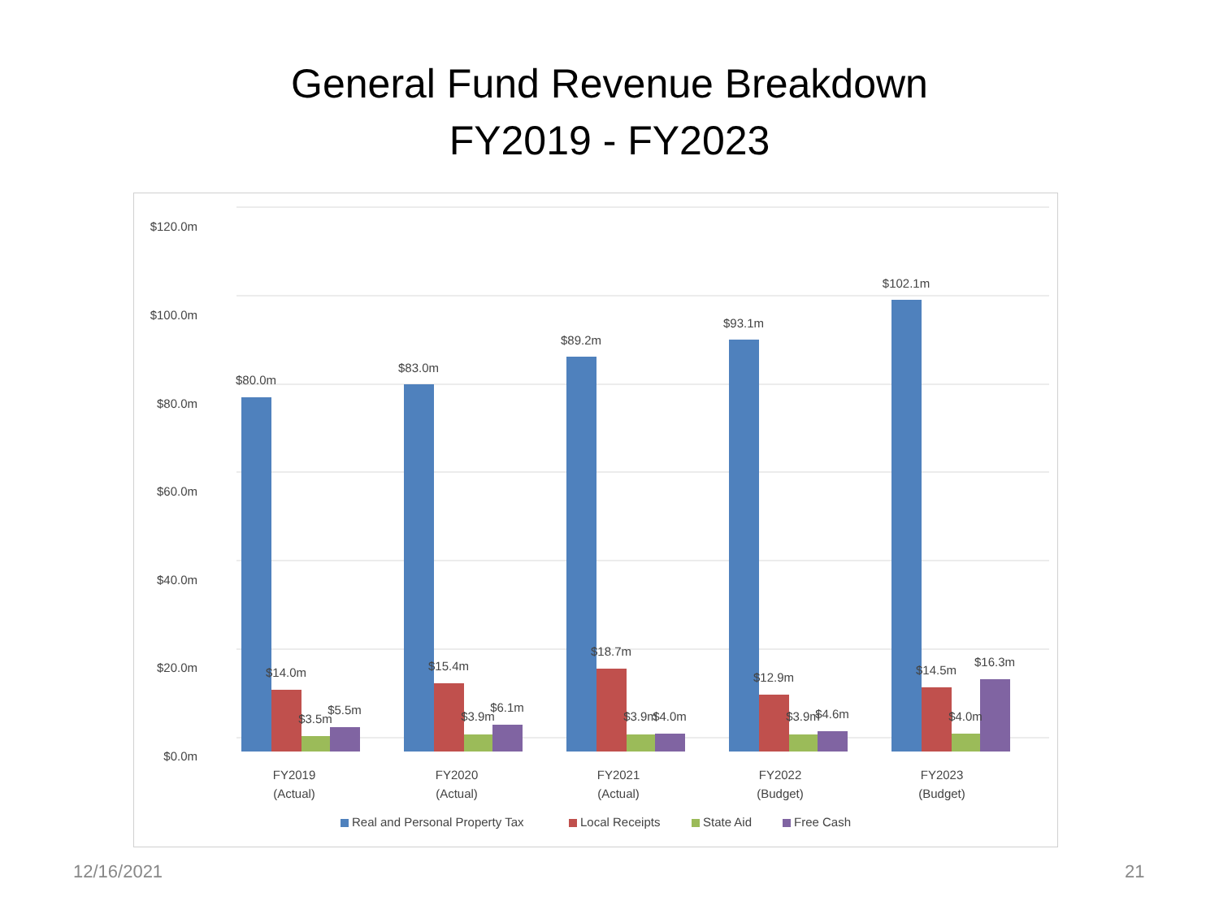General Fund Revenue Breakdown
FY2019 - FY2023
$120.0m
$100.0m
$80.0m
$60.0m
$40.0m
$20.0m
$0.0m
$80.0m
$14.0m
$3.5m
$5.5m
$83.0m
$15.4m
$3.9m
$6.1m
$89.2m
$18.7m
$3.9m
$4.0m
$93.1m
$12.9m
$3.9m
$4.6m
$102.1m
$14.5m
$4.0m
$16.3m
FY2019
(Actual)
FY2020
(Actual)
FY2021
(Actual)
FY2022
(Budget)
FY2023
(Budget)
Real and Personal Property Tax
Local Receipts
State Aid
Free Cash
12/16/2021 21